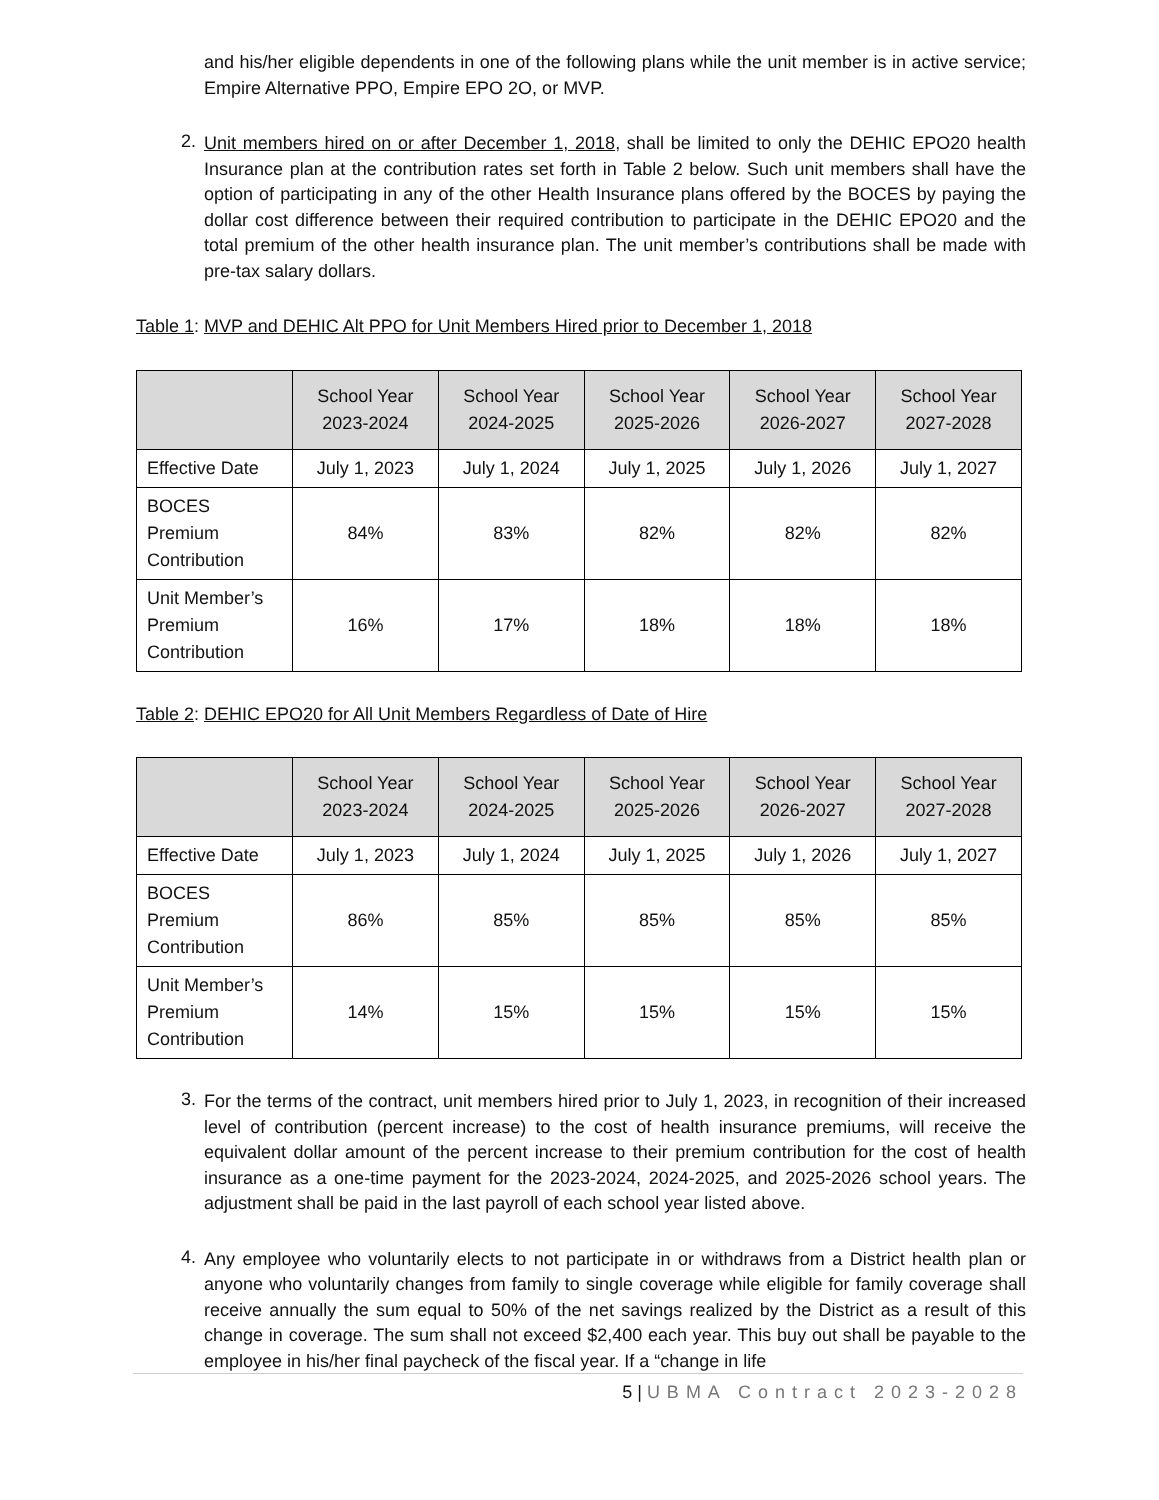and his/her eligible dependents in one of the following plans while the unit member is in active service; Empire Alternative PPO, Empire EPO 2O, or MVP.
2.
Unit members hired on or after December 1, 2018, shall be limited to only the DEHIC EPO20 health Insurance plan at the contribution rates set forth in Table 2 below. Such unit members shall have the option of participating in any of the other Health Insurance plans offered by the BOCES by paying the dollar cost difference between their required contribution to participate in the DEHIC EPO20 and the total premium of the other health insurance plan. The unit member’s contributions shall be made with pre-tax salary dollars.
Table 1: MVP and DEHIC Alt PPO for Unit Members Hired prior to December 1, 2018
| | School Year 2023-2024 | School Year 2024-2025 | School Year 2025-2026 | School Year 2026-2027 | School Year 2027-2028 |
| --- | --- | --- | --- | --- | --- |
| Effective Date | July 1, 2023 | July 1, 2024 | July 1, 2025 | July 1, 2026 | July 1, 2027 |
| BOCES Premium Contribution | 84% | 83% | 82% | 82% | 82% |
| Unit Member’s Premium Contribution | 16% | 17% | 18% | 18% | 18% |
Table 2: DEHIC EPO20 for All Unit Members Regardless of Date of Hire
| | School Year 2023-2024 | School Year 2024-2025 | School Year 2025-2026 | School Year 2026-2027 | School Year 2027-2028 |
| --- | --- | --- | --- | --- | --- |
| Effective Date | July 1, 2023 | July 1, 2024 | July 1, 2025 | July 1, 2026 | July 1, 2027 |
| BOCES Premium Contribution | 86% | 85% | 85% | 85% | 85% |
| Unit Member’s Premium Contribution | 14% | 15% | 15% | 15% | 15% |
3.
For the terms of the contract, unit members hired prior to July 1, 2023, in recognition of their increased level of contribution (percent increase) to the cost of health insurance premiums, will receive the equivalent dollar amount of the percent increase to their premium contribution for the cost of health insurance as a one-time payment for the 2023-2024, 2024-2025, and 2025-2026 school years. The adjustment shall be paid in the last payroll of each school year listed above.
4.
Any employee who voluntarily elects to not participate in or withdraws from a District health plan or anyone who voluntarily changes from family to single coverage while eligible for family coverage shall receive annually the sum equal to 50% of the net savings realized by the District as a result of this change in coverage. The sum shall not exceed $2,400 each year. This buy out shall be payable to the employee in his/her final paycheck of the fiscal year. If a “change in life
5 | UBMA Contract 2023-2028